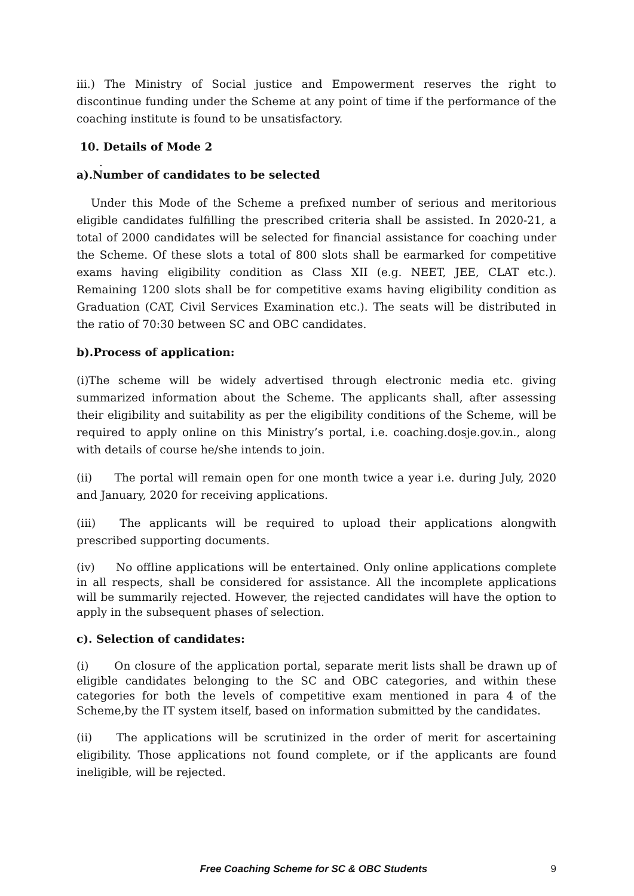iii.) The Ministry of Social justice and Empowerment reserves the right to discontinue funding under the Scheme at any point of time if the performance of the coaching institute is found to be unsatisfactory.
10. Details of Mode 2
.
a).Number of candidates to be selected
Under this Mode of the Scheme a prefixed number of serious and meritorious eligible candidates fulfilling the prescribed criteria shall be assisted. In 2020-21, a total of 2000 candidates will be selected for financial assistance for coaching under the Scheme. Of these slots a total of 800 slots shall be earmarked for competitive exams having eligibility condition as Class XII (e.g. NEET, JEE, CLAT etc.). Remaining 1200 slots shall be for competitive exams having eligibility condition as Graduation (CAT, Civil Services Examination etc.). The seats will be distributed in the ratio of 70:30 between SC and OBC candidates.
b).Process of application:
(i)The scheme will be widely advertised through electronic media etc. giving summarized information about the Scheme. The applicants shall, after assessing their eligibility and suitability as per the eligibility conditions of the Scheme, will be required to apply online on this Ministry’s portal, i.e. coaching.dosje.gov.in., along with details of course he/she intends to join.
(ii) The portal will remain open for one month twice a year i.e. during July, 2020 and January, 2020 for receiving applications.
(iii) The applicants will be required to upload their applications alongwith prescribed supporting documents.
(iv) No offline applications will be entertained. Only online applications complete in all respects, shall be considered for assistance. All the incomplete applications will be summarily rejected. However, the rejected candidates will have the option to apply in the subsequent phases of selection.
c). Selection of candidates:
(i) On closure of the application portal, separate merit lists shall be drawn up of eligible candidates belonging to the SC and OBC categories, and within these categories for both the levels of competitive exam mentioned in para 4 of the Scheme,by the IT system itself, based on information submitted by the candidates.
(ii) The applications will be scrutinized in the order of merit for ascertaining eligibility. Those applications not found complete, or if the applicants are found ineligible, will be rejected.
Free Coaching Scheme for SC & OBC Students 9